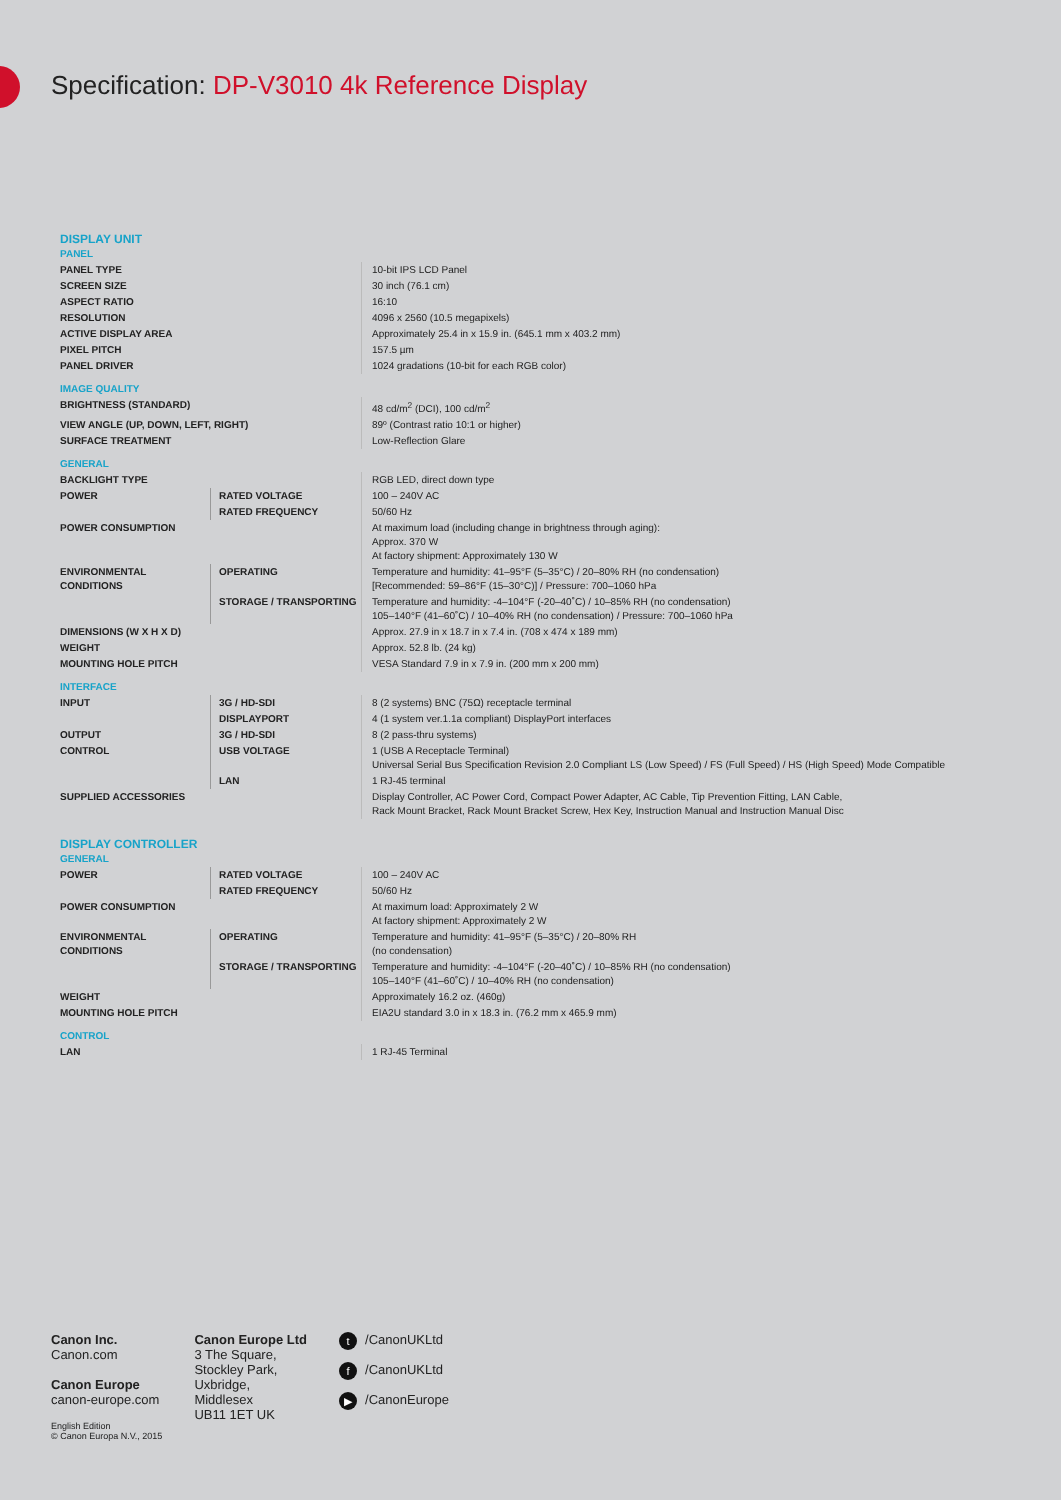Specification: DP-V3010 4k Reference Display
| DISPLAY UNIT | | |
| PANEL | | |
| PANEL TYPE | | 10-bit IPS LCD Panel |
| SCREEN SIZE | | 30 inch (76.1 cm) |
| ASPECT RATIO | | 16:10 |
| RESOLUTION | | 4096 x 2560 (10.5 megapixels) |
| ACTIVE DISPLAY AREA | | Approximately 25.4 in x 15.9 in. (645.1 mm x 403.2 mm) |
| PIXEL PITCH | | 157.5 µm |
| PANEL DRIVER | | 1024 gradations (10-bit for each RGB color) |
| IMAGE QUALITY | | |
| BRIGHTNESS (STANDARD) | | 48 cd/m<sup>2</sup> (DCI), 100 cd/m<sup>2</sup> |
| VIEW ANGLE (UP, DOWN, LEFT, RIGHT) | | 89º (Contrast ratio 10:1 or higher) |
| SURFACE TREATMENT | | Low-Reflection Glare |
| GENERAL | | |
| BACKLIGHT TYPE | | RGB LED, direct down type |
| POWER | RATED VOLTAGE | 100 – 240V AC |
| | RATED FREQUENCY | 50/60 Hz |
| POWER CONSUMPTION | | At maximum load (including change in brightness through aging): Approx. 370 W At factory shipment: Approximately 130 W |
| ENVIRONMENTAL CONDITIONS | OPERATING | Temperature and humidity: 41–95°F (5–35°C) / 20–80% RH (no condensation) [Recommended: 59–86°F (15–30°C)] / Pressure: 700–1060 hPa |
| | STORAGE / TRANSPORTING | Temperature and humidity: -4–104°F (-20–40˚C) / 10–85% RH (no condensation) 105–140°F (41–60˚C) / 10–40% RH (no condensation) / Pressure: 700–1060 hPa |
| DIMENSIONS (W X H X D) | | Approx. 27.9 in x 18.7 in x 7.4 in. (708 x 474 x 189 mm) |
| WEIGHT | | Approx. 52.8 lb. (24 kg) |
| MOUNTING HOLE PITCH | | VESA Standard 7.9 in x 7.9 in. (200 mm x 200 mm) |
| INTERFACE | | |
| INPUT | 3G / HD-SDI | 8 (2 systems) BNC (75Ω) receptacle terminal |
| | DISPLAYPORT | 4 (1 system ver.1.1a compliant) DisplayPort interfaces |
| OUTPUT | 3G / HD-SDI | 8 (2 pass-thru systems) |
| CONTROL | USB VOLTAGE | 1 (USB A Receptacle Terminal) Universal Serial Bus Specification Revision 2.0 Compliant LS (Low Speed) / FS (Full Speed) / HS (High Speed) Mode Compatible |
| | LAN | 1 RJ-45 terminal |
| SUPPLIED ACCESSORIES | | Display Controller, AC Power Cord, Compact Power Adapter, AC Cable, Tip Prevention Fitting, LAN Cable, Rack Mount Bracket, Rack Mount Bracket Screw, Hex Key, Instruction Manual and Instruction Manual Disc |
| DISPLAY CONTROLLER | | |
| GENERAL | | |
| POWER | RATED VOLTAGE | 100 – 240V AC |
| | RATED FREQUENCY | 50/60 Hz |
| POWER CONSUMPTION | | At maximum load: Approximately 2 W At factory shipment: Approximately 2 W |
| ENVIRONMENTAL CONDITIONS | OPERATING | Temperature and humidity: 41–95°F (5–35°C) / 20–80% RH (no condensation) |
| | STORAGE / TRANSPORTING | Temperature and humidity: -4–104°F (-20–40˚C) / 10–85% RH (no condensation) 105–140°F (41–60˚C) / 10–40% RH (no condensation) |
| WEIGHT | | Approximately 16.2 oz. (460g) |
| MOUNTING HOLE PITCH | | EIA2U standard 3.0 in x 18.3 in. (76.2 mm x 465.9 mm) |
| CONTROL | | |
| LAN | | 1 RJ-45 Terminal |
Canon Inc.
Canon.com
Canon Europe
canon-europe.com
English Edition
© Canon Europa N.V., 2015
Canon Europe Ltd
3 The Square,
Stockley Park,
Uxbridge,
Middlesex
UB11 1ET UK
t /CanonUKLtd
f /CanonUKLtd
▶ /CanonEurope